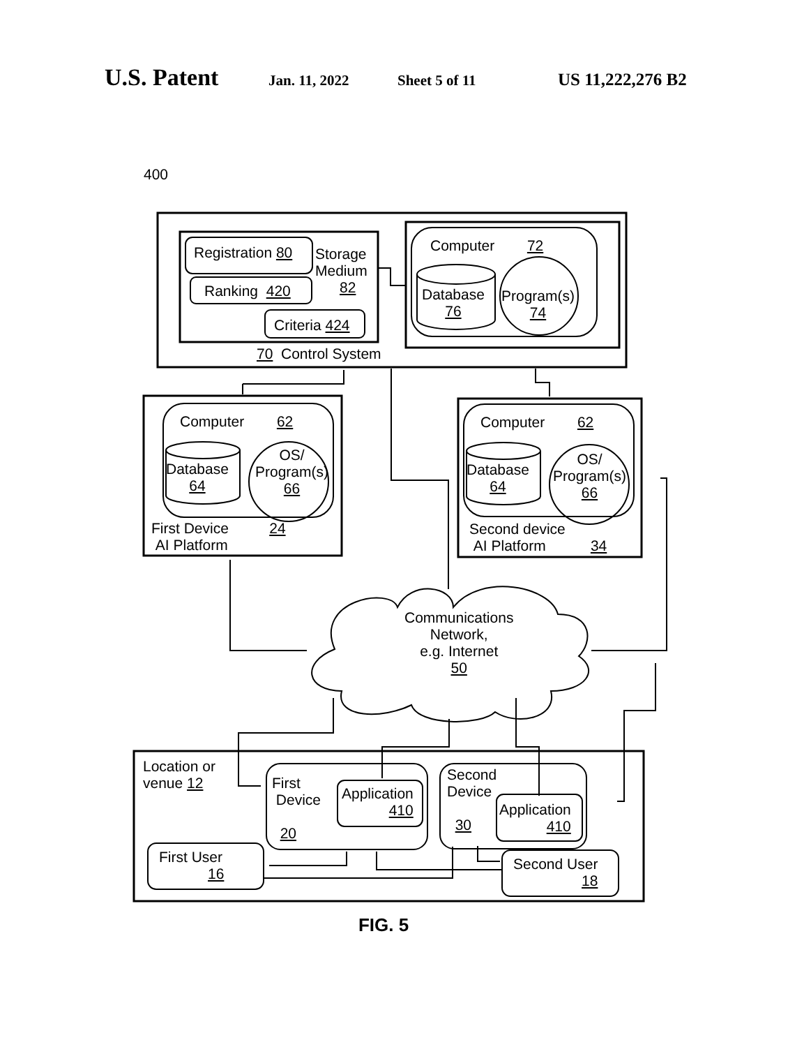U.S. Patent Jan. 11, 2022 Sheet 5 of 11 US 11,222,276 B2
400
Registration 80
Storage
Medium
82
Ranking 420
Criteria 424
Computer 72
Database
76
Program(s)
74
70 Control System
Computer 62
Database
64
OS/
Program(s)
66
First Device 24
AI Platform
Computer 62
Database
64
OS/
Program(s)
66
Second device
AI Platform 34
Communications
Network,
e.g. Internet
50
Location or
venue 12
First
Device
20
Application
410
Second
Device
30
Application
410
First User
16
Second User
18
FIG. 5